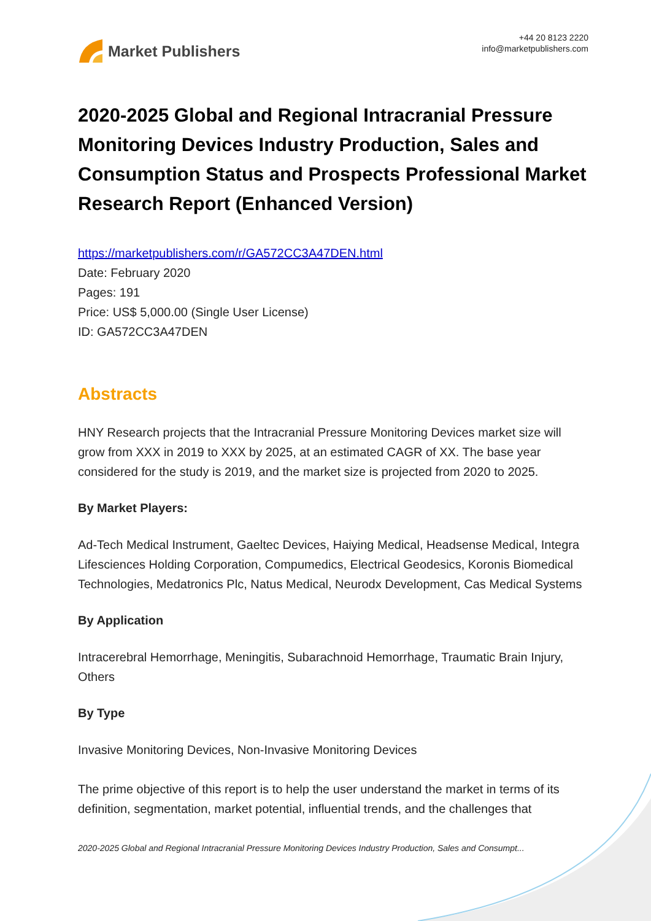Market Publishers
+44 20 8123 2220
info@marketpublishers.com
2020-2025 Global and Regional Intracranial Pressure Monitoring Devices Industry Production, Sales and Consumption Status and Prospects Professional Market Research Report (Enhanced Version)
https://marketpublishers.com/r/GA572CC3A47DEN.html
Date: February 2020
Pages: 191
Price: US$ 5,000.00 (Single User License)
ID: GA572CC3A47DEN
Abstracts
HNY Research projects that the Intracranial Pressure Monitoring Devices market size will grow from XXX in 2019 to XXX by 2025, at an estimated CAGR of XX. The base year considered for the study is 2019, and the market size is projected from 2020 to 2025.
By Market Players:
Ad-Tech Medical Instrument, Gaeltec Devices, Haiying Medical, Headsense Medical, Integra Lifesciences Holding Corporation, Compumedics, Electrical Geodesics, Koronis Biomedical Technologies, Medatronics Plc, Natus Medical, Neurodx Development, Cas Medical Systems
By Application
Intracerebral Hemorrhage, Meningitis, Subarachnoid Hemorrhage, Traumatic Brain Injury, Others
By Type
Invasive Monitoring Devices, Non-Invasive Monitoring Devices
The prime objective of this report is to help the user understand the market in terms of its definition, segmentation, market potential, influential trends, and the challenges that
2020-2025 Global and Regional Intracranial Pressure Monitoring Devices Industry Production, Sales and Consumpt...